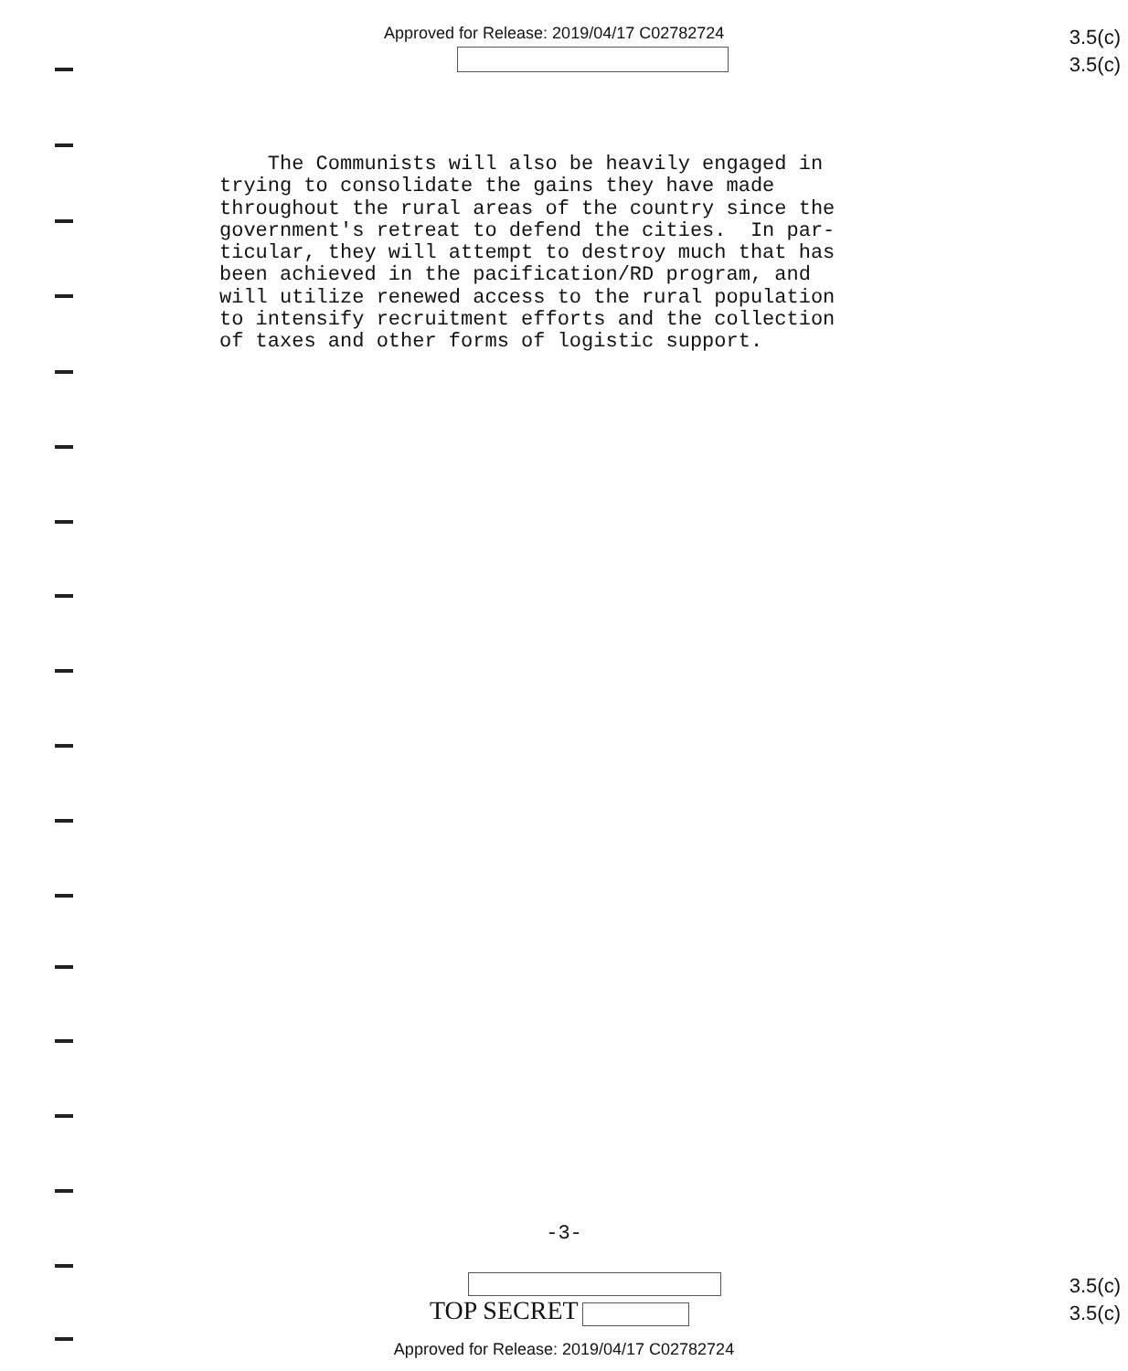Approved for Release: 2019/04/17 C02782724
3.5(c)
3.5(c)
The Communists will also be heavily engaged in trying to consolidate the gains they have made throughout the rural areas of the country since the government's retreat to defend the cities. In par- ticular, they will attempt to destroy much that has been achieved in the pacification/RD program, and will utilize renewed access to the rural population to intensify recruitment efforts and the collection of taxes and other forms of logistic support.
-3-
TOP SECRET
3.5(c)
3.5(c)
Approved for Release: 2019/04/17 C02782724